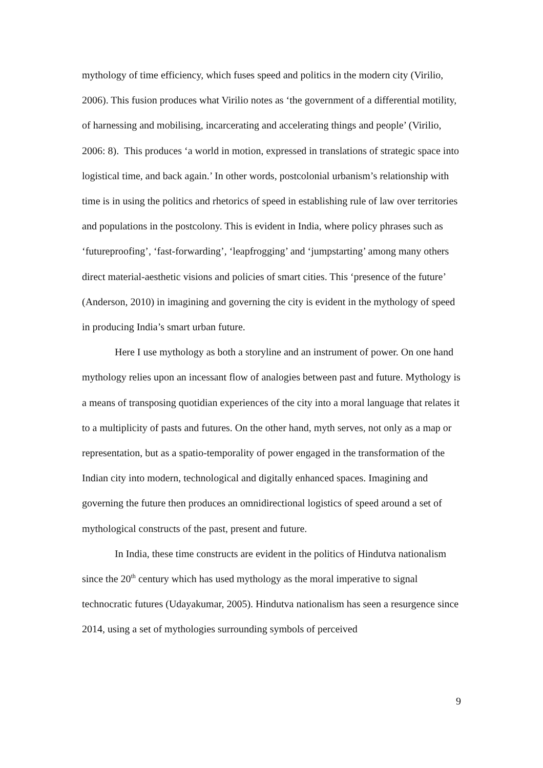mythology of time efficiency, which fuses speed and politics in the modern city (Virilio, 2006). This fusion produces what Virilio notes as ‘the government of a differential motility, of harnessing and mobilising, incarcerating and accelerating things and people’ (Virilio, 2006: 8). This produces ‘a world in motion, expressed in translations of strategic space into logistical time, and back again.’ In other words, postcolonial urbanism’s relationship with time is in using the politics and rhetorics of speed in establishing rule of law over territories and populations in the postcolony. This is evident in India, where policy phrases such as ‘futureproofing’, ‘fast-forwarding’, ‘leapfrogging’ and ‘jumpstarting’ among many others direct material-aesthetic visions and policies of smart cities. This ‘presence of the future’ (Anderson, 2010) in imagining and governing the city is evident in the mythology of speed in producing India’s smart urban future.
Here I use mythology as both a storyline and an instrument of power. On one hand mythology relies upon an incessant flow of analogies between past and future. Mythology is a means of transposing quotidian experiences of the city into a moral language that relates it to a multiplicity of pasts and futures. On the other hand, myth serves, not only as a map or representation, but as a spatio-temporality of power engaged in the transformation of the Indian city into modern, technological and digitally enhanced spaces. Imagining and governing the future then produces an omnidirectional logistics of speed around a set of mythological constructs of the past, present and future.
In India, these time constructs are evident in the politics of Hindutva nationalism since the 20<sup>th</sup> century which has used mythology as the moral imperative to signal technocratic futures (Udayakumar, 2005). Hindutva nationalism has seen a resurgence since 2014, using a set of mythologies surrounding symbols of perceived
9